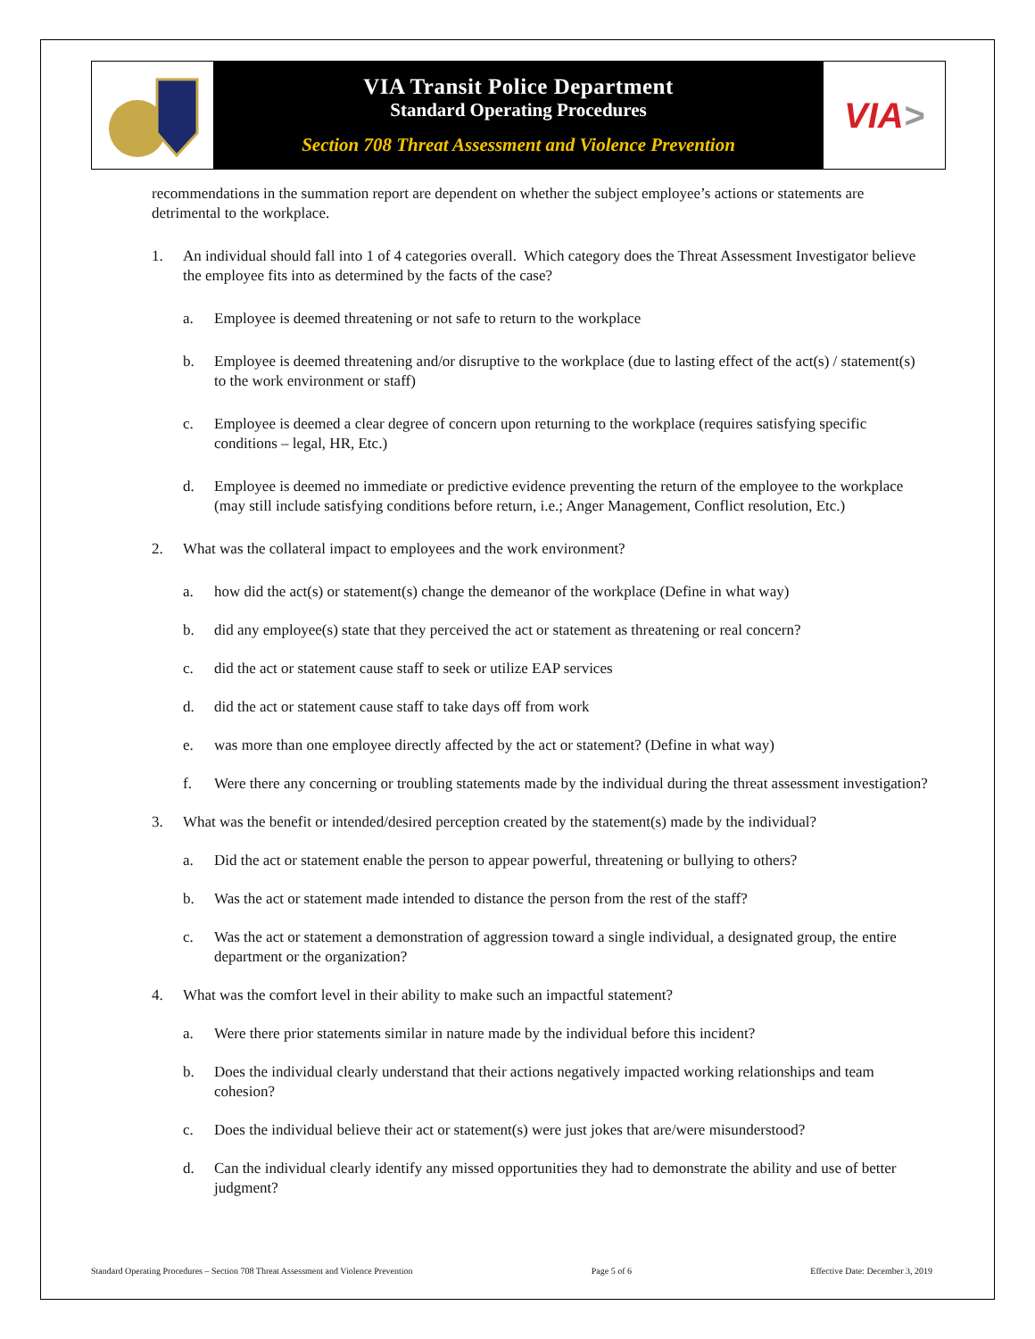VIA Transit Police Department
Standard Operating Procedures
Section 708 Threat Assessment and Violence Prevention
VIA >
recommendations in the summation report are dependent on whether the subject employee’s actions or statements are detrimental to the workplace.
1. An individual should fall into 1 of 4 categories overall. Which category does the Threat Assessment Investigator believe the employee fits into as determined by the facts of the case?
a. Employee is deemed threatening or not safe to return to the workplace
b. Employee is deemed threatening and/or disruptive to the workplace (due to lasting effect of the act(s) / statement(s) to the work environment or staff)
c. Employee is deemed a clear degree of concern upon returning to the workplace (requires satisfying specific conditions – legal, HR, Etc.)
d. Employee is deemed no immediate or predictive evidence preventing the return of the employee to the workplace (may still include satisfying conditions before return, i.e.; Anger Management, Conflict resolution, Etc.)
2. What was the collateral impact to employees and the work environment?
a. how did the act(s) or statement(s) change the demeanor of the workplace (Define in what way)
b. did any employee(s) state that they perceived the act or statement as threatening or real concern?
c. did the act or statement cause staff to seek or utilize EAP services
d. did the act or statement cause staff to take days off from work
e. was more than one employee directly affected by the act or statement? (Define in what way)
f. Were there any concerning or troubling statements made by the individual during the threat assessment investigation?
3. What was the benefit or intended/desired perception created by the statement(s) made by the individual?
a. Did the act or statement enable the person to appear powerful, threatening or bullying to others?
b. Was the act or statement made intended to distance the person from the rest of the staff?
c. Was the act or statement a demonstration of aggression toward a single individual, a designated group, the entire department or the organization?
4. What was the comfort level in their ability to make such an impactful statement?
a. Were there prior statements similar in nature made by the individual before this incident?
b. Does the individual clearly understand that their actions negatively impacted working relationships and team cohesion?
c. Does the individual believe their act or statement(s) were just jokes that are/were misunderstood?
d. Can the individual clearly identify any missed opportunities they had to demonstrate the ability and use of better judgment?
Standard Operating Procedures – Section 708 Threat Assessment and Violence Prevention Page 5 of 6 Effective Date: December 3, 2019